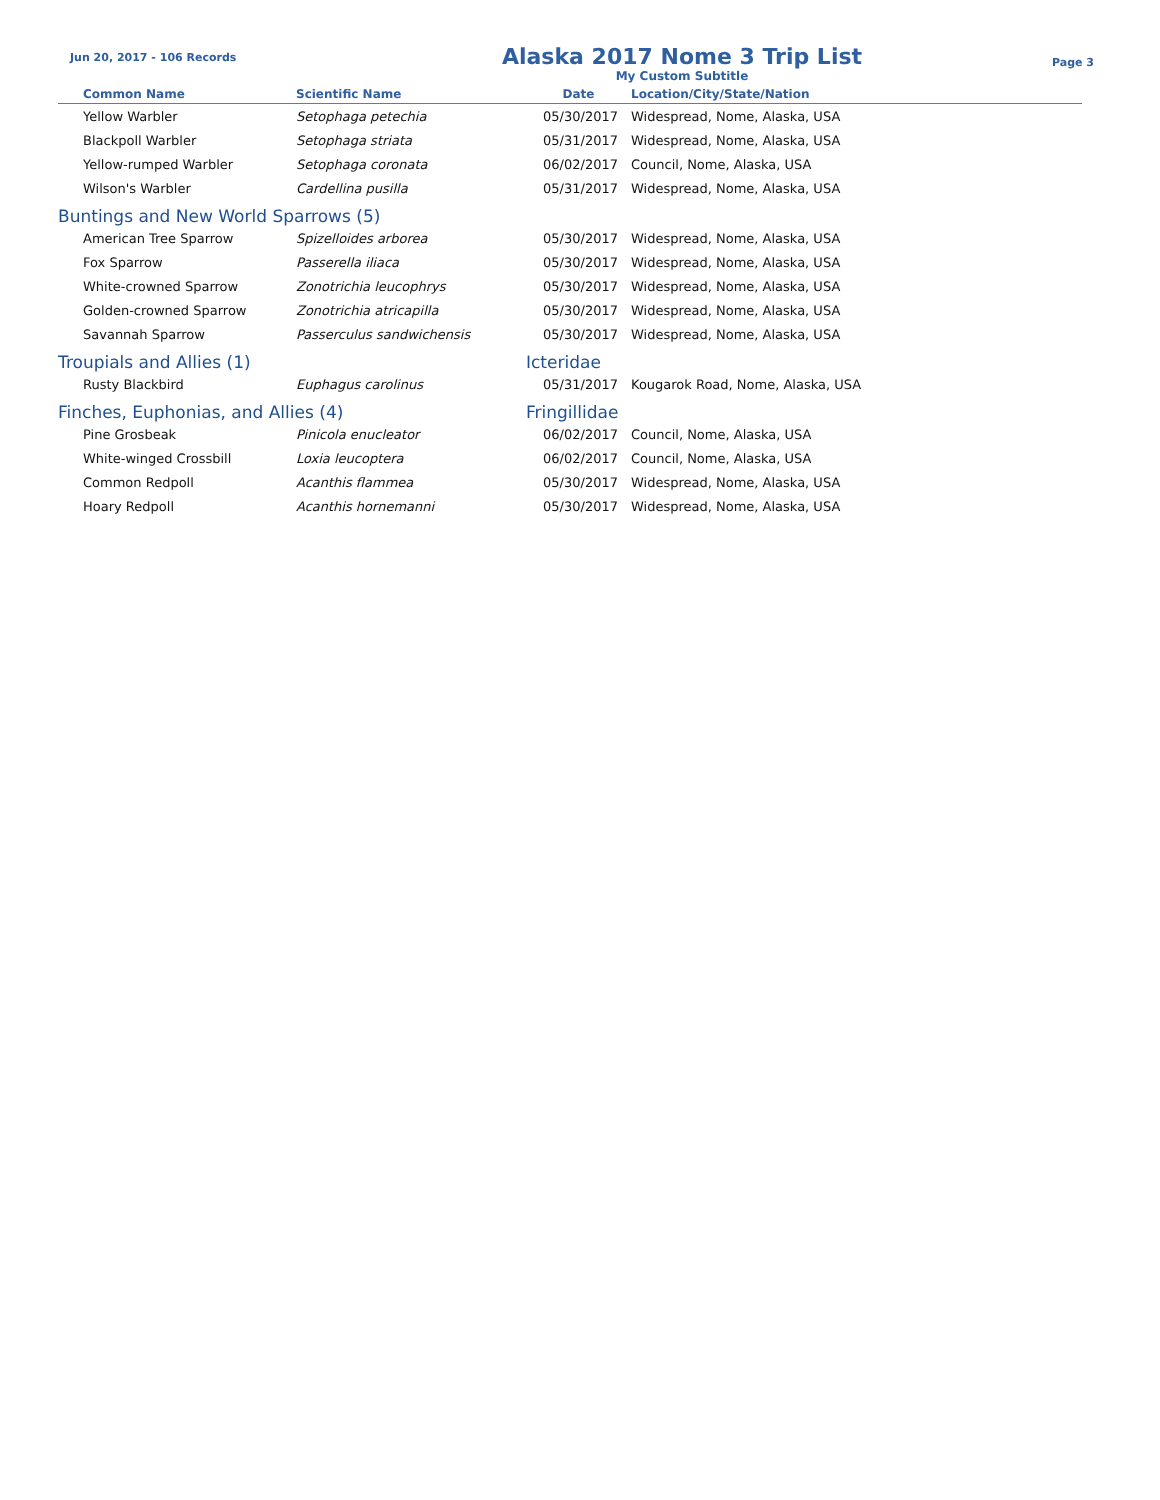Jun 20, 2017 - 106 Records
Alaska 2017 Nome 3 Trip List
My Custom Subtitle
Page 3
| Common Name | Scientific Name | Date | Location/City/State/Nation |
| --- | --- | --- | --- |
| Yellow Warbler | Setophaga petechia | 05/30/2017 | Widespread, Nome, Alaska, USA |
| Blackpoll Warbler | Setophaga striata | 05/31/2017 | Widespread, Nome, Alaska, USA |
| Yellow-rumped Warbler | Setophaga coronata | 06/02/2017 | Council, Nome, Alaska, USA |
| Wilson's Warbler | Cardellina pusilla | 05/31/2017 | Widespread, Nome, Alaska, USA |
| Buntings and New World Sparrows (5) | | | |
| American Tree Sparrow | Spizelloides arborea | 05/30/2017 | Widespread, Nome, Alaska, USA |
| Fox Sparrow | Passerella iliaca | 05/30/2017 | Widespread, Nome, Alaska, USA |
| White-crowned Sparrow | Zonotrichia leucophrys | 05/30/2017 | Widespread, Nome, Alaska, USA |
| Golden-crowned Sparrow | Zonotrichia atricapilla | 05/30/2017 | Widespread, Nome, Alaska, USA |
| Savannah Sparrow | Passerculus sandwichensis | 05/30/2017 | Widespread, Nome, Alaska, USA |
| Troupials and Allies (1) | | Icteridae | |
| Rusty Blackbird | Euphagus carolinus | 05/31/2017 | Kougarok Road, Nome, Alaska, USA |
| Finches, Euphonias, and Allies (4) | | Fringillidae | |
| Pine Grosbeak | Pinicola enucleator | 06/02/2017 | Council, Nome, Alaska, USA |
| White-winged Crossbill | Loxia leucoptera | 06/02/2017 | Council, Nome, Alaska, USA |
| Common Redpoll | Acanthis flammea | 05/30/2017 | Widespread, Nome, Alaska, USA |
| Hoary Redpoll | Acanthis hornemanni | 05/30/2017 | Widespread, Nome, Alaska, USA |